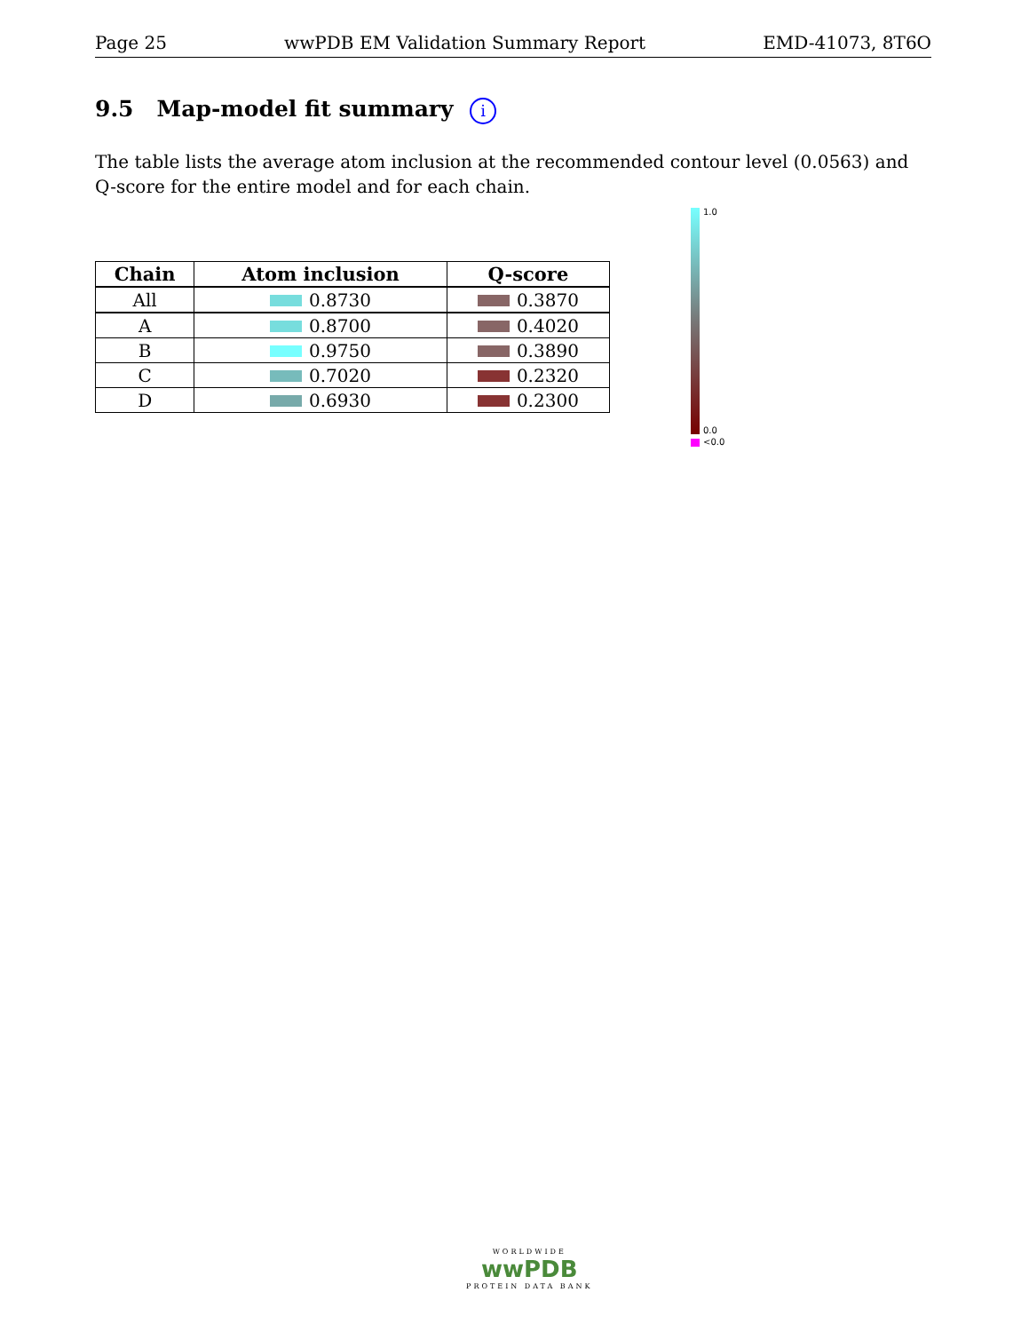Page 25 wwPDB EM Validation Summary Report EMD-41073, 8T6O
9.5 Map-model fit summary i
The table lists the average atom inclusion at the recommended contour level (0.0563) and Q-score for the entire model and for each chain.
| Chain | Atom inclusion | Q-score |
| --- | --- | --- |
| All | 0.8730 | 0.3870 |
| A | 0.8700 | 0.4020 |
| B | 0.9750 | 0.3890 |
| C | 0.7020 | 0.2320 |
| D | 0.6930 | 0.2300 |
1.0
0.0
<0.0
WORLDWIDE
wwPDB
PROTEIN DATA BANK